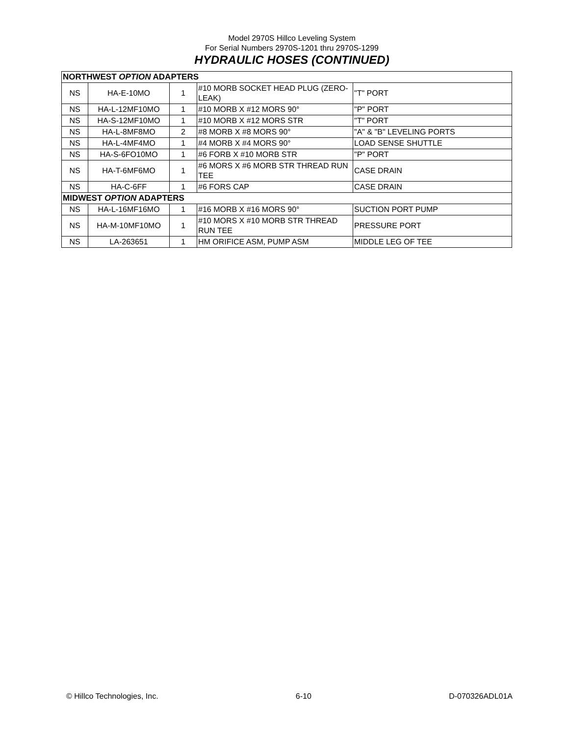Model 2970S Hillco Leveling System
For Serial Numbers 2970S-1201 thru 2970S-1299
HYDRAULIC HOSES (CONTINUED)
| NORTHWEST OPTION ADAPTERS | | | | |
| NS | HA-E-10MO | 1 | #10 MORB SOCKET HEAD PLUG (ZERO-LEAK) | "T" PORT |
| NS | HA-L-12MF10MO | 1 | #10 MORB X #12 MORS 90° | "P" PORT |
| NS | HA-S-12MF10MO | 1 | #10 MORB X #12 MORS STR | "T" PORT |
| NS | HA-L-8MF8MO | 2 | #8 MORB X #8 MORS 90° | "A" & "B" LEVELING PORTS |
| NS | HA-L-4MF4MO | 1 | #4 MORB X #4 MORS 90° | LOAD SENSE SHUTTLE |
| NS | HA-S-6FO10MO | 1 | #6 FORB X #10 MORB STR | "P" PORT |
| NS | HA-T-6MF6MO | 1 | #6 MORS X #6 MORB STR THREAD RUN TEE | CASE DRAIN |
| NS | HA-C-6FF | 1 | #6 FORS CAP | CASE DRAIN |
| MIDWEST OPTION ADAPTERS | | | | |
| NS | HA-L-16MF16MO | 1 | #16 MORB X #16 MORS 90° | SUCTION PORT PUMP |
| NS | HA-M-10MF10MO | 1 | #10 MORS X #10 MORB STR THREAD RUN TEE | PRESSURE PORT |
| NS | LA-263651 | 1 | HM ORIFICE ASM, PUMP ASM | MIDDLE LEG OF TEE |
© Hillco Technologies, Inc. 6-10 D-070326ADL01A